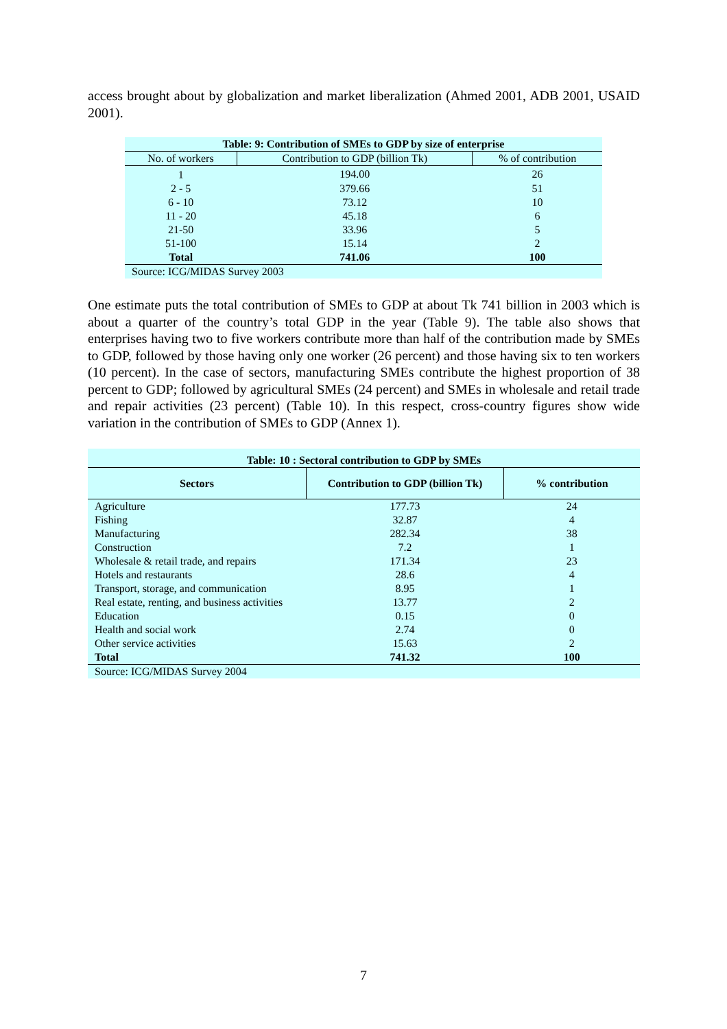access brought about by globalization and market liberalization (Ahmed 2001, ADB 2001, USAID 2001).
| Table: 9: Contribution of SMEs to GDP by size of enterprise | | |
| No. of workers | Contribution to GDP (billion Tk) | % of contribution |
| 1 | 194.00 | 26 |
| 2 - 5 | 379.66 | 51 |
| 6 - 10 | 73.12 | 10 |
| 11 - 20 | 45.18 | 6 |
| 21-50 | 33.96 | 5 |
| 51-100 | 15.14 | 2 |
| Total | 741.06 | 100 |
| Source: ICG/MIDAS Survey 2003 | | |
One estimate puts the total contribution of SMEs to GDP at about Tk 741 billion in 2003 which is about a quarter of the country’s total GDP in the year (Table 9). The table also shows that enterprises having two to five workers contribute more than half of the contribution made by SMEs to GDP, followed by those having only one worker (26 percent) and those having six to ten workers (10 percent). In the case of sectors, manufacturing SMEs contribute the highest proportion of 38 percent to GDP; followed by agricultural SMEs (24 percent) and SMEs in wholesale and retail trade and repair activities (23 percent) (Table 10). In this respect, cross-country figures show wide variation in the contribution of SMEs to GDP (Annex 1).
| Table: 10 : Sectoral contribution to GDP by SMEs | | |
| Sectors | Contribution to GDP (billion Tk) | % contribution |
| Agriculture | 177.73 | 24 |
| Fishing | 32.87 | 4 |
| Manufacturing | 282.34 | 38 |
| Construction | 7.2 | 1 |
| Wholesale & retail trade, and repairs | 171.34 | 23 |
| Hotels and restaurants | 28.6 | 4 |
| Transport, storage, and communication | 8.95 | 1 |
| Real estate, renting, and business activities | 13.77 | 2 |
| Education | 0.15 | 0 |
| Health and social work | 2.74 | 0 |
| Other service activities | 15.63 | 2 |
| Total | 741.32 | 100 |
| Source: ICG/MIDAS Survey 2004 | | |
7